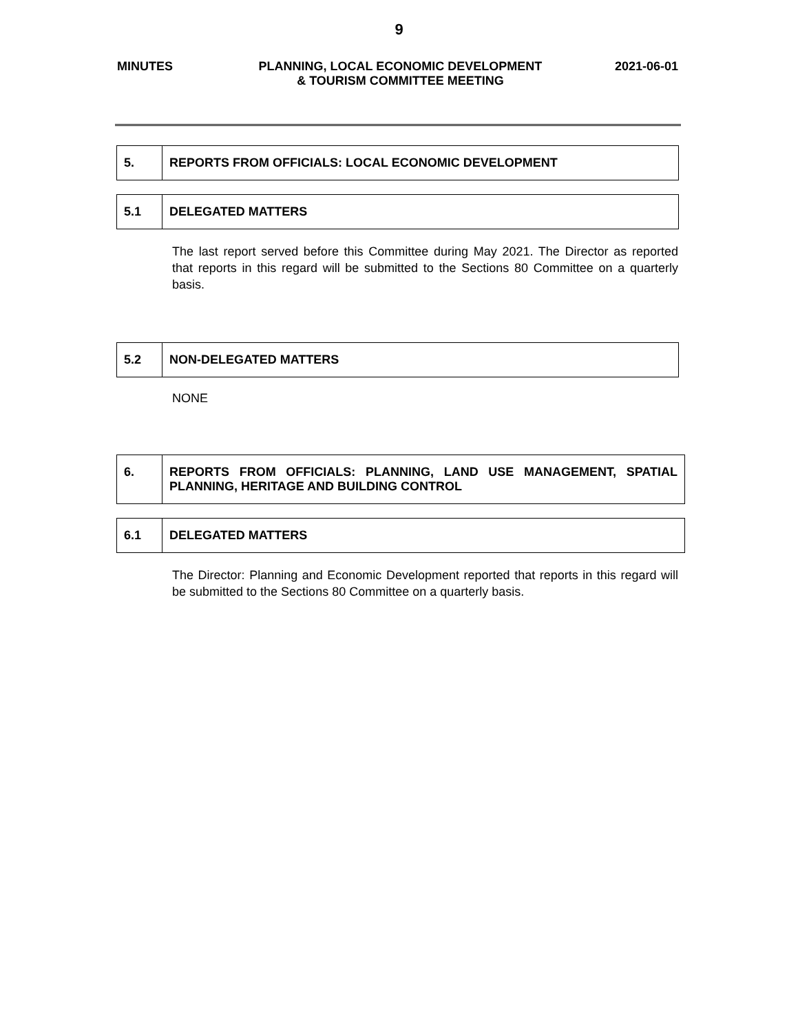9
MINUTES PLANNING, LOCAL ECONOMIC DEVELOPMENT
& TOURISM COMMITTEE MEETING
2021-06-01
| 5. | REPORTS FROM OFFICIALS: LOCAL ECONOMIC DEVELOPMENT |
| 5.1 | DELEGATED MATTERS |
The last report served before this Committee during May 2021. The Director as reported that reports in this regard will be submitted to the Sections 80 Committee on a quarterly basis.
| 5.2 | NON-DELEGATED MATTERS |
NONE
| 6. | REPORTS FROM OFFICIALS: PLANNING, LAND USE MANAGEMENT, SPATIAL PLANNING, HERITAGE AND BUILDING CONTROL |
| 6.1 | DELEGATED MATTERS |
The Director: Planning and Economic Development reported that reports in this regard will be submitted to the Sections 80 Committee on a quarterly basis.